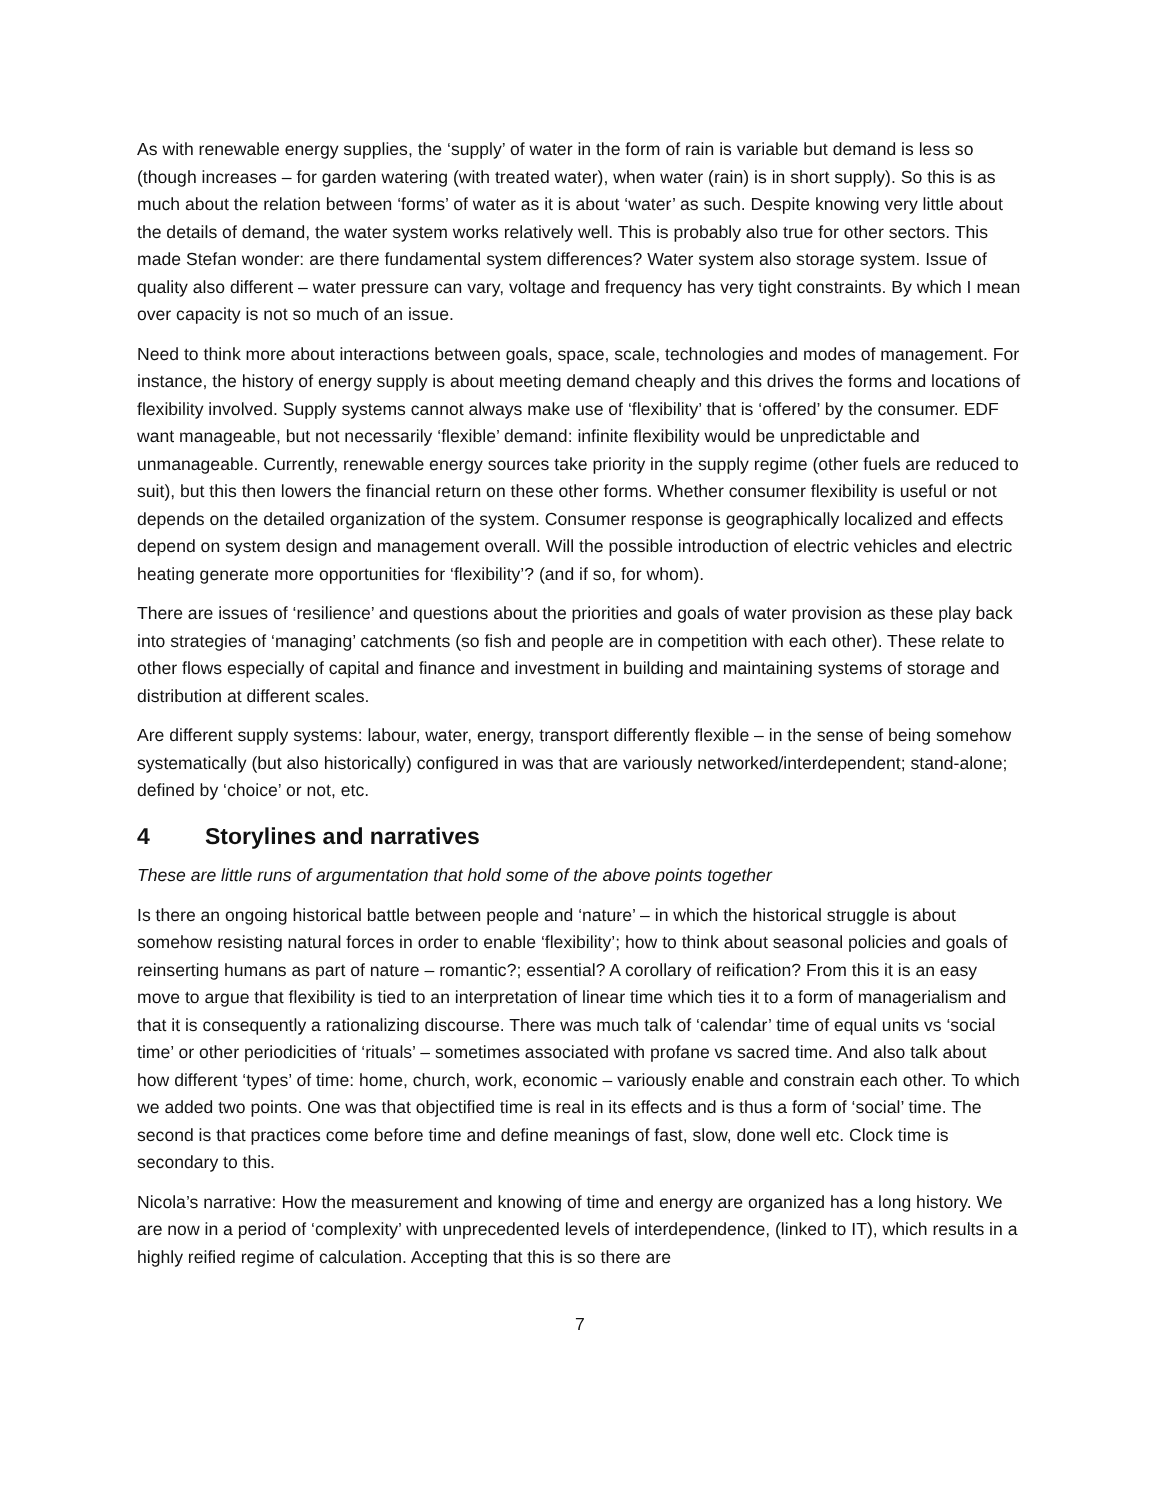As with renewable energy supplies, the ‘supply’ of water in the form of rain is variable but demand is less so (though increases – for garden watering (with treated water), when water (rain) is in short supply). So this is as much about the relation between ‘forms’ of water as it is about ‘water’ as such. Despite knowing very little about the details of demand, the water system works relatively well. This is probably also true for other sectors. This made Stefan wonder: are there fundamental system differences? Water system also storage system. Issue of quality also different – water pressure can vary, voltage and frequency has very tight constraints. By which I mean over capacity is not so much of an issue.
Need to think more about interactions between goals, space, scale, technologies and modes of management. For instance, the history of energy supply is about meeting demand cheaply and this drives the forms and locations of flexibility involved. Supply systems cannot always make use of ‘flexibility’ that is ‘offered’ by the consumer. EDF want manageable, but not necessarily ‘flexible’ demand: infinite flexibility would be unpredictable and unmanageable. Currently, renewable energy sources take priority in the supply regime (other fuels are reduced to suit), but this then lowers the financial return on these other forms. Whether consumer flexibility is useful or not depends on the detailed organization of the system. Consumer response is geographically localized and effects depend on system design and management overall. Will the possible introduction of electric vehicles and electric heating generate more opportunities for ‘flexibility’? (and if so, for whom).
There are issues of ‘resilience’ and questions about the priorities and goals of water provision as these play back into strategies of ‘managing’ catchments (so fish and people are in competition with each other). These relate to other flows especially of capital and finance and investment in building and maintaining systems of storage and distribution at different scales.
Are different supply systems: labour, water, energy, transport differently flexible – in the sense of being somehow systematically (but also historically) configured in was that are variously networked/interdependent; stand-alone; defined by ‘choice’ or not, etc.
4 Storylines and narratives
These are little runs of argumentation that hold some of the above points together
Is there an ongoing historical battle between people and ‘nature’ – in which the historical struggle is about somehow resisting natural forces in order to enable ‘flexibility’; how to think about seasonal policies and goals of reinserting humans as part of nature – romantic?; essential? A corollary of reification? From this it is an easy move to argue that flexibility is tied to an interpretation of linear time which ties it to a form of managerialism and that it is consequently a rationalizing discourse. There was much talk of ‘calendar’ time of equal units vs ‘social time’ or other periodicities of ‘rituals’ – sometimes associated with profane vs sacred time. And also talk about how different ‘types’ of time: home, church, work, economic – variously enable and constrain each other. To which we added two points. One was that objectified time is real in its effects and is thus a form of ‘social’ time. The second is that practices come before time and define meanings of fast, slow, done well etc. Clock time is secondary to this.
Nicola’s narrative: How the measurement and knowing of time and energy are organized has a long history. We are now in a period of ‘complexity’ with unprecedented levels of interdependence, (linked to IT), which results in a highly reified regime of calculation. Accepting that this is so there are
7